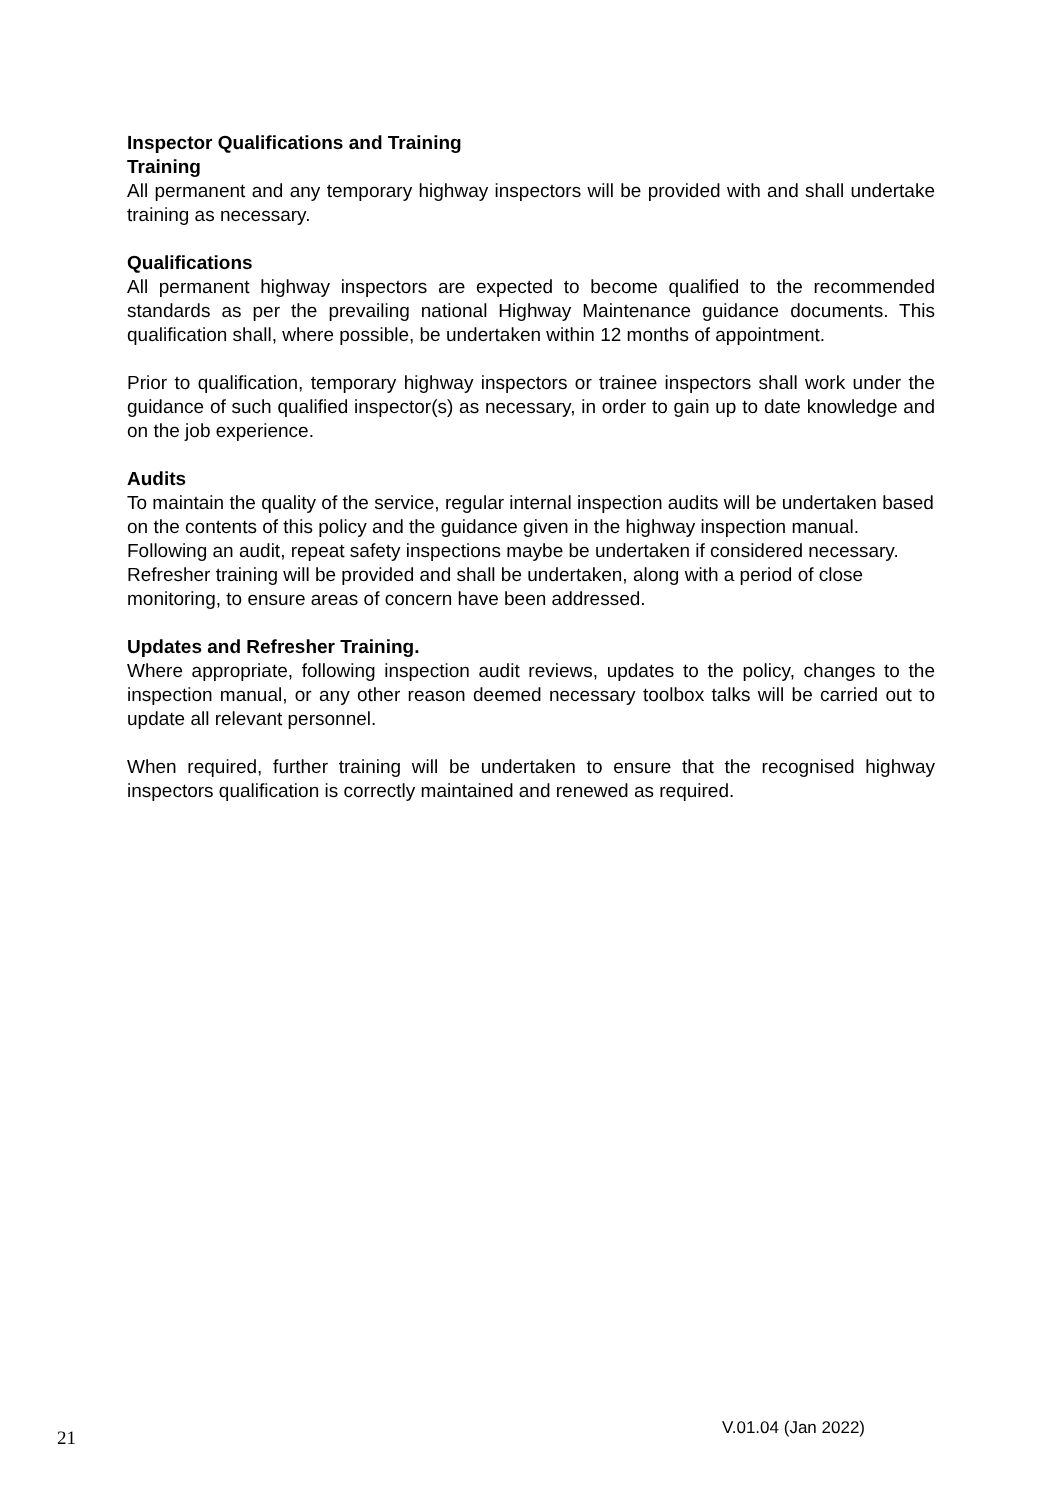Inspector Qualifications and Training
Training
All permanent and any temporary highway inspectors will be provided with and shall undertake training as necessary.
Qualifications
All permanent highway inspectors are expected to become qualified to the recommended standards as per the prevailing national Highway Maintenance guidance documents. This qualification shall, where possible, be undertaken within 12 months of appointment.
Prior to qualification, temporary highway inspectors or trainee inspectors shall work under the guidance of such qualified inspector(s) as necessary, in order to gain up to date knowledge and on the job experience.
Audits
To maintain the quality of the service, regular internal inspection audits will be undertaken based on the contents of this policy and the guidance given in the highway inspection manual. Following an audit, repeat safety inspections maybe be undertaken if considered necessary. Refresher training will be provided and shall be undertaken, along with a period of close monitoring, to ensure areas of concern have been addressed.
Updates and Refresher Training.
Where appropriate, following inspection audit reviews, updates to the policy, changes to the inspection manual, or any other reason deemed necessary toolbox talks will be carried out to update all relevant personnel.
When required, further training will be undertaken to ensure that the recognised highway inspectors qualification is correctly maintained and renewed as required.
21 V.01.04 (Jan 2022)